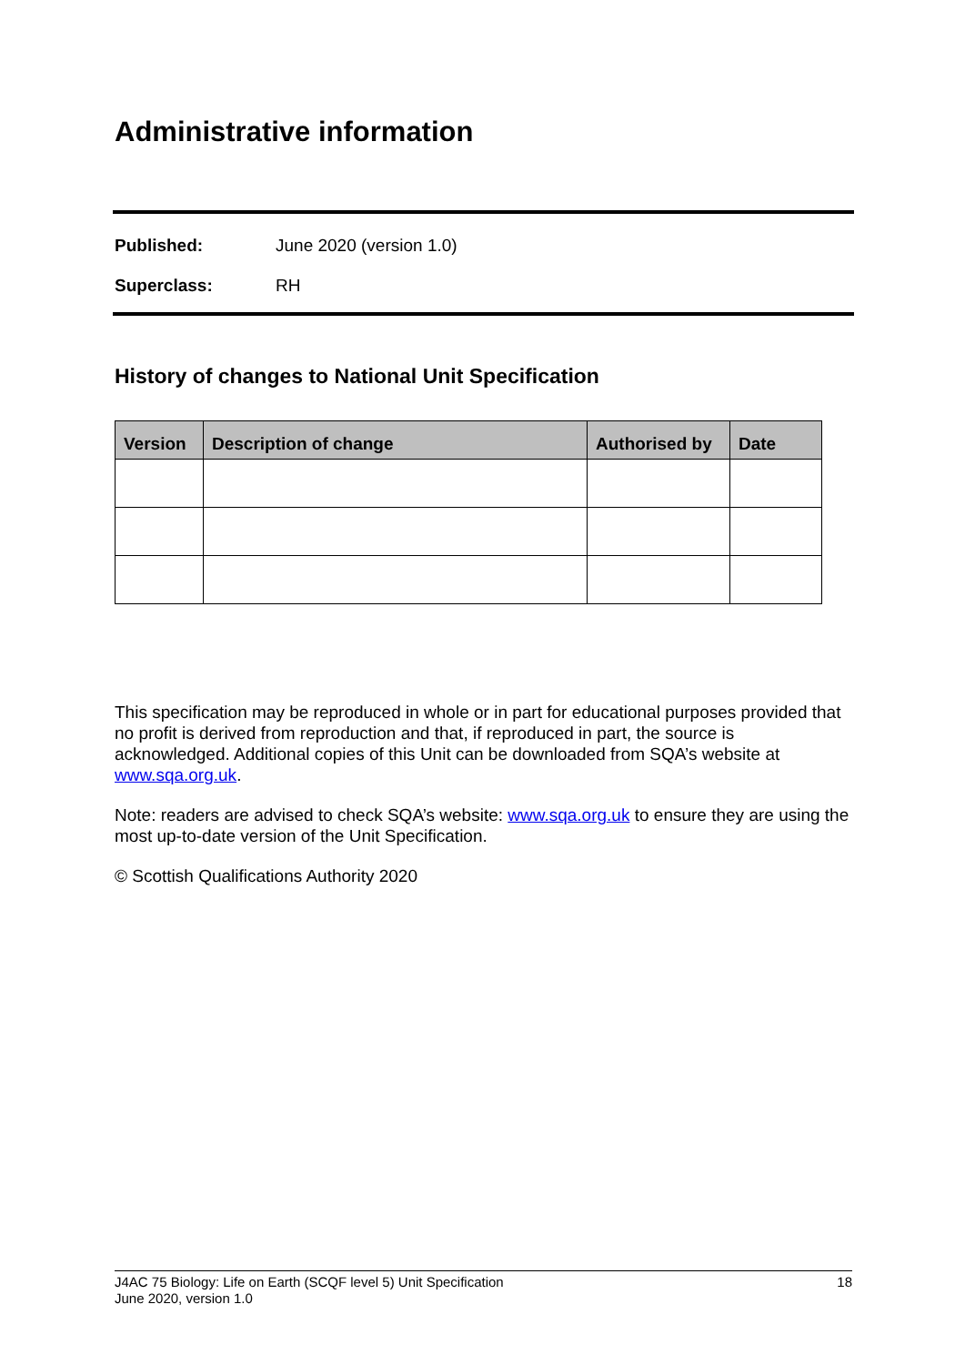Administrative information
Published: June 2020 (version 1.0)
Superclass: RH
History of changes to National Unit Specification
| Version | Description of change | Authorised by | Date |
| --- | --- | --- | --- |
This specification may be reproduced in whole or in part for educational purposes provided that no profit is derived from reproduction and that, if reproduced in part, the source is acknowledged. Additional copies of this Unit can be downloaded from SQA’s website at www.sqa.org.uk.
Note: readers are advised to check SQA’s website: www.sqa.org.uk to ensure they are using the most up-to-date version of the Unit Specification.
© Scottish Qualifications Authority 2020
J4AC 75 Biology: Life on Earth (SCQF level 5) Unit Specification
June 2020, version 1.0
18